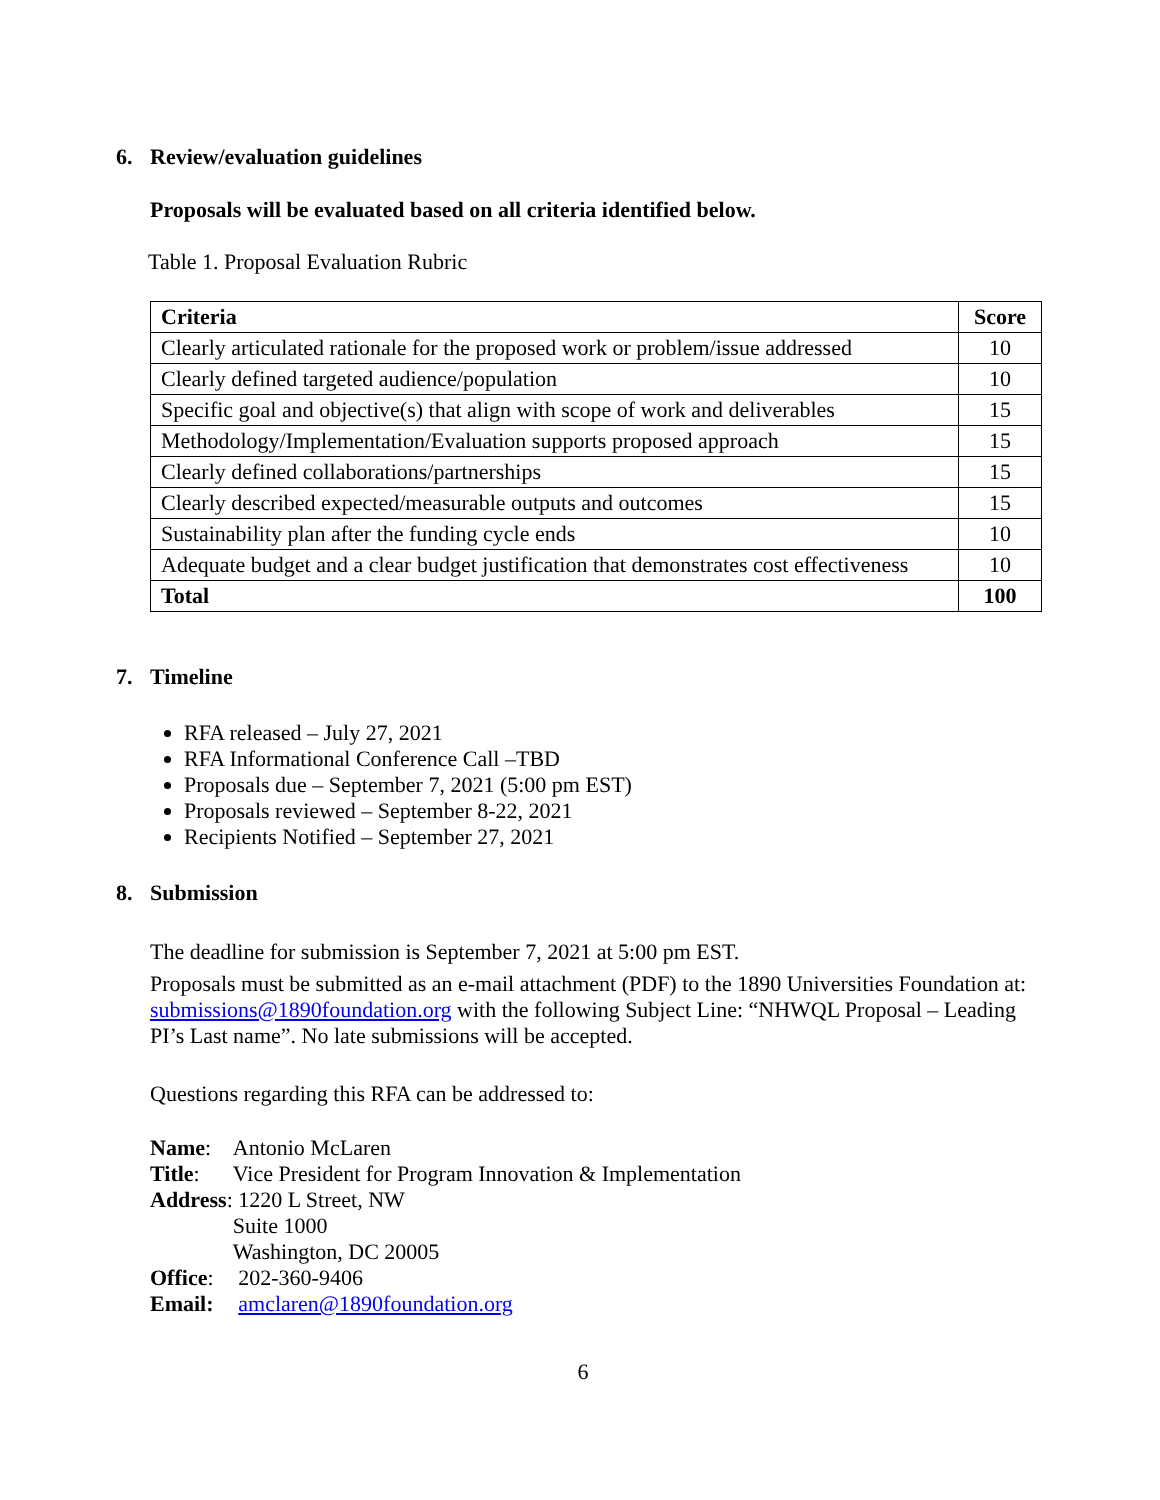6. Review/evaluation guidelines
Proposals will be evaluated based on all criteria identified below.
Table 1. Proposal Evaluation Rubric
| Criteria | Score |
| --- | --- |
| Clearly articulated rationale for the proposed work or problem/issue addressed | 10 |
| Clearly defined targeted audience/population | 10 |
| Specific goal and objective(s) that align with scope of work and deliverables | 15 |
| Methodology/Implementation/Evaluation supports proposed approach | 15 |
| Clearly defined collaborations/partnerships | 15 |
| Clearly described expected/measurable outputs and outcomes | 15 |
| Sustainability plan after the funding cycle ends | 10 |
| Adequate budget and a clear budget justification that demonstrates cost effectiveness | 10 |
| Total | 100 |
7. Timeline
RFA released – July 27, 2021
RFA Informational Conference Call –TBD
Proposals due – September 7, 2021 (5:00 pm EST)
Proposals reviewed – September 8-22, 2021
Recipients Notified – September 27, 2021
8. Submission
The deadline for submission is September 7, 2021 at 5:00 pm EST.
Proposals must be submitted as an e-mail attachment (PDF) to the 1890 Universities Foundation at: submissions@1890foundation.org with the following Subject Line: “NHWQL Proposal – Leading PI’s Last name”. No late submissions will be accepted.
Questions regarding this RFA can be addressed to:
| Name : | Antonio McLaren |
| Title : | Vice President for Program Innovation & Implementation |
| Address : | 1220 L Street, NW Suite 1000 Washington, DC 20005 |
| Office : | 202-360-9406 |
| Email: | amclaren@1890foundation.org |
6